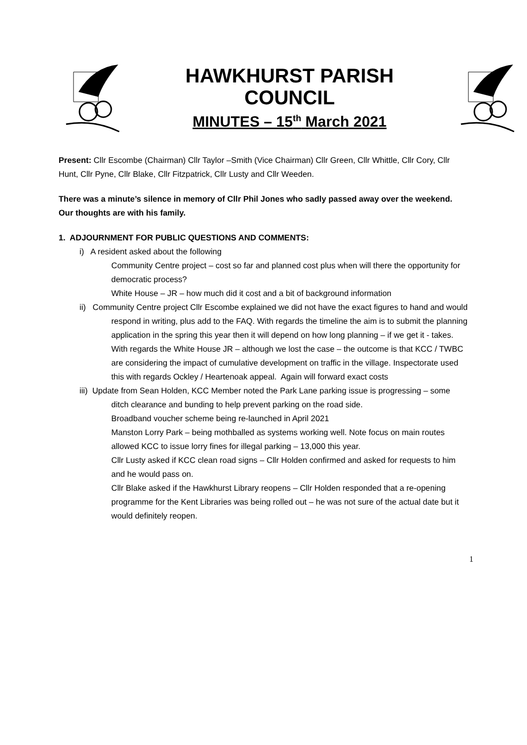HAWKHURST PARISH
COUNCIL
MINUTES – 15<sup>th</sup> March 2021
Present: Cllr Escombe (Chairman) Cllr Taylor –Smith (Vice Chairman) Cllr Green, Cllr Whittle, Cllr Cory, Cllr Hunt, Cllr Pyne, Cllr Blake, Cllr Fitzpatrick, Cllr Lusty and Cllr Weeden.
There was a minute’s silence in memory of Cllr Phil Jones who sadly passed away over the weekend. Our thoughts are with his family.
1. ADJOURNMENT FOR PUBLIC QUESTIONS AND COMMENTS:
i) A resident asked about the following
Community Centre project – cost so far and planned cost plus when will there the opportunity for democratic process?
White House – JR – how much did it cost and a bit of background information
ii) Community Centre project Cllr Escombe explained we did not have the exact figures to hand and would respond in writing, plus add to the FAQ. With regards the timeline the aim is to submit the planning application in the spring this year then it will depend on how long planning – if we get it - takes.
With regards the White House JR – although we lost the case – the outcome is that KCC / TWBC are considering the impact of cumulative development on traffic in the village. Inspectorate used this with regards Ockley / Heartenoak appeal. Again will forward exact costs
iii) Update from Sean Holden, KCC Member noted the Park Lane parking issue is progressing – some ditch clearance and bunding to help prevent parking on the road side.
Broadband voucher scheme being re-launched in April 2021
Manston Lorry Park – being mothballed as systems working well. Note focus on main routes allowed KCC to issue lorry fines for illegal parking – 13,000 this year.
Cllr Lusty asked if KCC clean road signs – Cllr Holden confirmed and asked for requests to him and he would pass on.
Cllr Blake asked if the Hawkhurst Library reopens – Cllr Holden responded that a re-opening programme for the Kent Libraries was being rolled out – he was not sure of the actual date but it would definitely reopen.
1